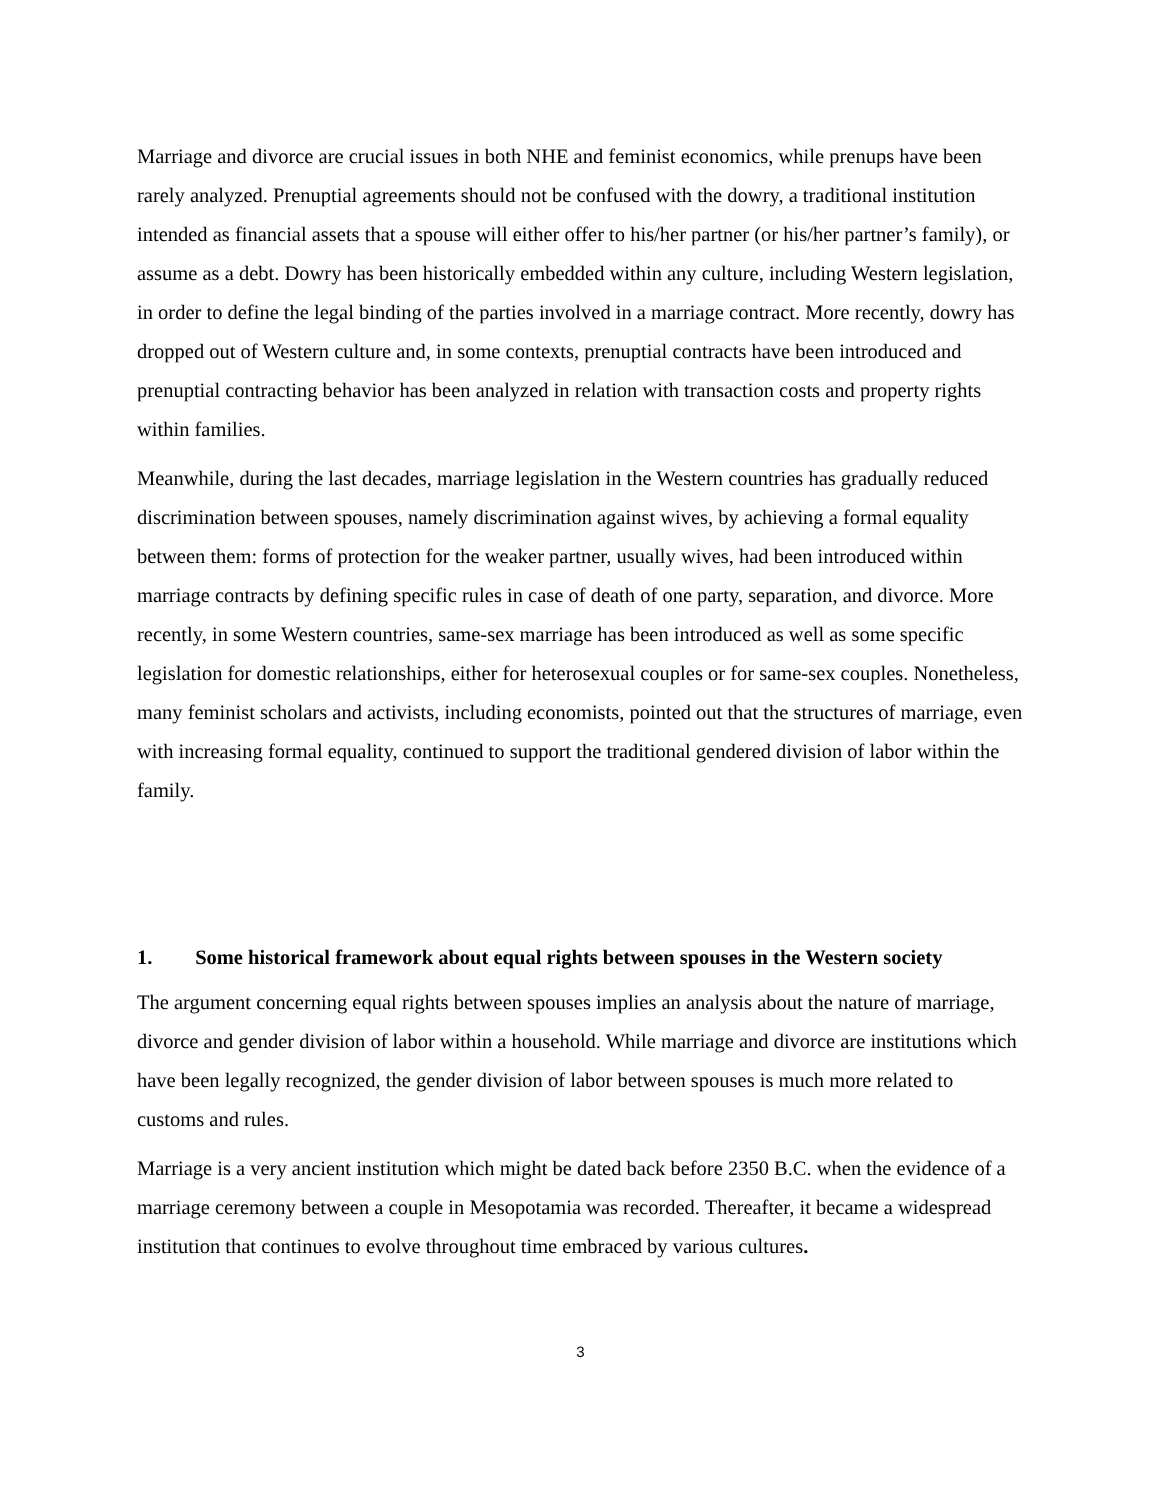Marriage and divorce are crucial issues in both NHE and feminist economics, while prenups have been rarely analyzed. Prenuptial agreements should not be confused with the dowry, a traditional institution intended as financial assets that a spouse will either offer to his/her partner (or his/her partner’s family), or assume as a debt. Dowry has been historically embedded within any culture, including Western legislation, in order to define the legal binding of the parties involved in a marriage contract. More recently, dowry has dropped out of Western culture and, in some contexts, prenuptial contracts have been introduced and prenuptial contracting behavior has been analyzed in relation with transaction costs and property rights within families.
Meanwhile, during the last decades, marriage legislation in the Western countries has gradually reduced discrimination between spouses, namely discrimination against wives, by achieving a formal equality between them: forms of protection for the weaker partner, usually wives, had been introduced within marriage contracts by defining specific rules in case of death of one party, separation, and divorce. More recently, in some Western countries, same-sex marriage has been introduced as well as some specific legislation for domestic relationships, either for heterosexual couples or for same-sex couples. Nonetheless, many feminist scholars and activists, including economists, pointed out that the structures of marriage, even with increasing formal equality, continued to support the traditional gendered division of labor within the family.
1. Some historical framework about equal rights between spouses in the Western society
The argument concerning equal rights between spouses implies an analysis about the nature of marriage, divorce and gender division of labor within a household. While marriage and divorce are institutions which have been legally recognized, the gender division of labor between spouses is much more related to customs and rules.
Marriage is a very ancient institution which might be dated back before 2350 B.C. when the evidence of a marriage ceremony between a couple in Mesopotamia was recorded. Thereafter, it became a widespread institution that continues to evolve throughout time embraced by various cultures.
3